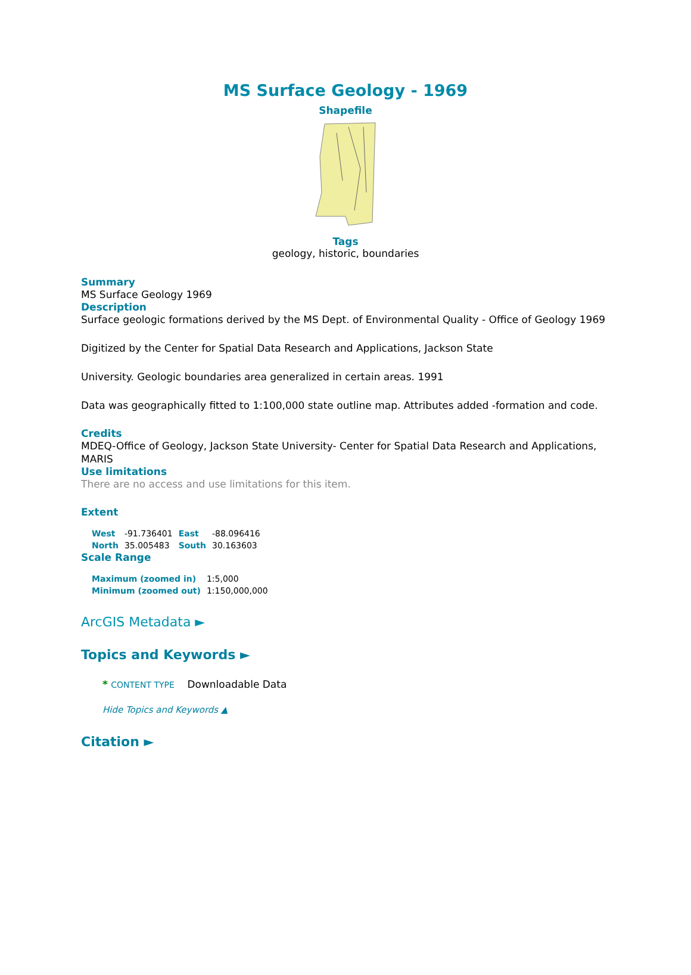MS Surface Geology - 1969
Shapefile
Tags
geology, historic, boundaries
Summary
MS Surface Geology 1969
Description
Surface geologic formations derived by the MS Dept. of Environmental Quality - Office of Geology 1969
Digitized by the Center for Spatial Data Research and Applications, Jackson State
University. Geologic boundaries area generalized in certain areas. 1991
Data was geographically fitted to 1:100,000 state outline map. Attributes added -formation and code.
Credits
MDEQ-Office of Geology, Jackson State University- Center for Spatial Data Research and Applications, MARIS
Use limitations
There are no access and use limitations for this item.
Extent
| West | -91.736401 | East | -88.096416 |
| North | 35.005483 | South | 30.163603 |
Scale Range
| Maximum (zoomed in) | 1:5,000 |
| Minimum (zoomed out) | 1:150,000,000 |
ArcGIS Metadata ►
Topics and Keywords ►
* CONTENT TYPE Downloadable Data
Hide Topics and Keywords ▲
Citation ►